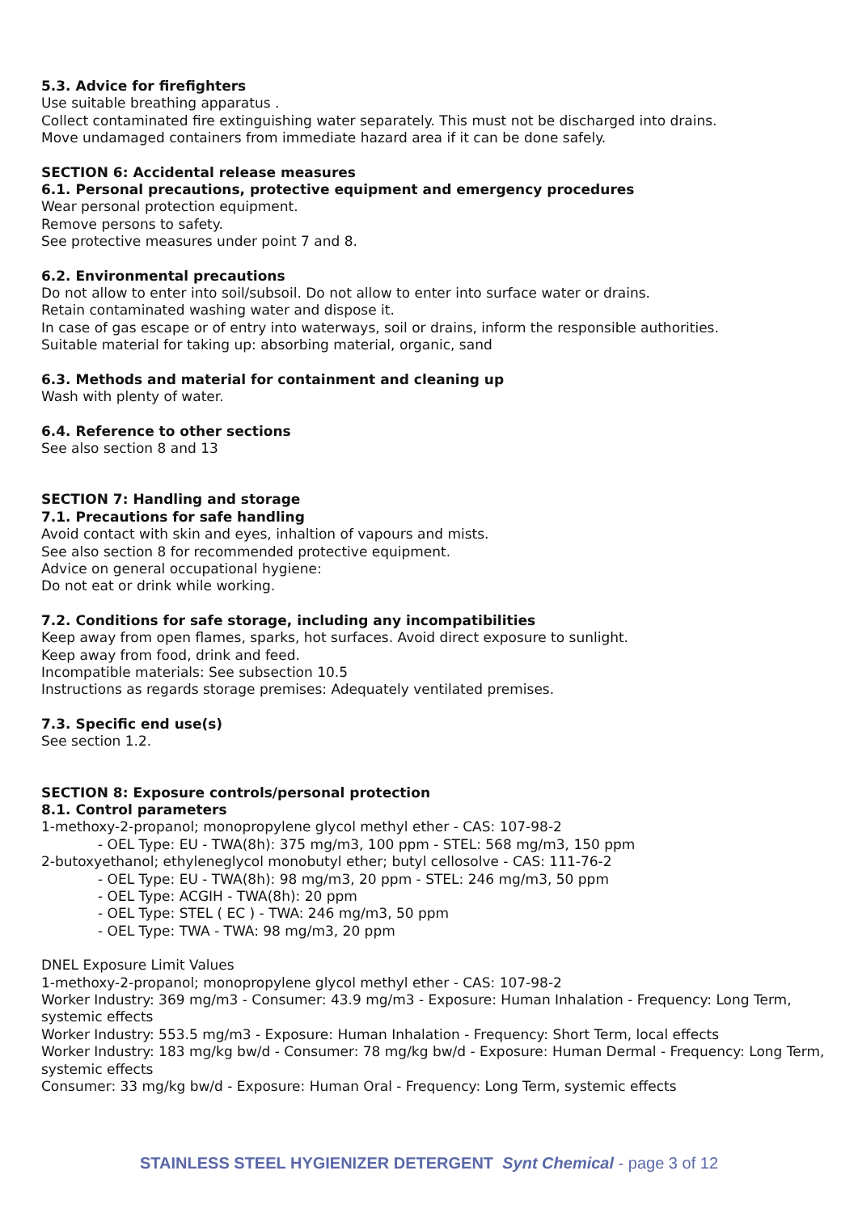5.3. Advice for firefighters
Use suitable breathing apparatus .
Collect contaminated fire extinguishing water separately. This must not be discharged into drains.
Move undamaged containers from immediate hazard area if it can be done safely.
SECTION 6: Accidental release measures
6.1. Personal precautions, protective equipment and emergency procedures
Wear personal protection equipment.
Remove persons to safety.
See protective measures under point 7 and 8.
6.2. Environmental precautions
Do not allow to enter into soil/subsoil. Do not allow to enter into surface water or drains.
Retain contaminated washing water and dispose it.
In case of gas escape or of entry into waterways, soil or drains, inform the responsible authorities.
Suitable material for taking up: absorbing material, organic, sand
6.3. Methods and material for containment and cleaning up
Wash with plenty of water.
6.4. Reference to other sections
See also section 8 and 13
SECTION 7: Handling and storage
7.1. Precautions for safe handling
Avoid contact with skin and eyes, inhaltion of vapours and mists.
See also section 8 for recommended protective equipment.
Advice on general occupational hygiene:
Do not eat or drink while working.
7.2. Conditions for safe storage, including any incompatibilities
Keep away from open flames, sparks, hot surfaces. Avoid direct exposure to sunlight.
Keep away from food, drink and feed.
Incompatible materials: See subsection 10.5
Instructions as regards storage premises: Adequately ventilated premises.
7.3. Specific end use(s)
See section 1.2.
SECTION 8: Exposure controls/personal protection
8.1. Control parameters
1-methoxy-2-propanol; monopropylene glycol methyl ether - CAS: 107-98-2
- OEL Type: EU - TWA(8h): 375 mg/m3, 100 ppm - STEL: 568 mg/m3, 150 ppm
2-butoxyethanol; ethyleneglycol monobutyl ether; butyl cellosolve - CAS: 111-76-2
- OEL Type: EU - TWA(8h): 98 mg/m3, 20 ppm - STEL: 246 mg/m3, 50 ppm
- OEL Type: ACGIH - TWA(8h): 20 ppm
- OEL Type: STEL ( EC ) - TWA: 246 mg/m3, 50 ppm
- OEL Type: TWA - TWA: 98 mg/m3, 20 ppm
DNEL Exposure Limit Values
1-methoxy-2-propanol; monopropylene glycol methyl ether - CAS: 107-98-2
Worker Industry: 369 mg/m3 - Consumer: 43.9 mg/m3 - Exposure: Human Inhalation - Frequency: Long Term, systemic effects
Worker Industry: 553.5 mg/m3 - Exposure: Human Inhalation - Frequency: Short Term, local effects
Worker Industry: 183 mg/kg bw/d - Consumer: 78 mg/kg bw/d - Exposure: Human Dermal - Frequency: Long Term, systemic effects
Consumer: 33 mg/kg bw/d - Exposure: Human Oral - Frequency: Long Term, systemic effects
STAINLESS STEEL HYGIENIZER DETERGENT Synt Chemical - page 3 of 12